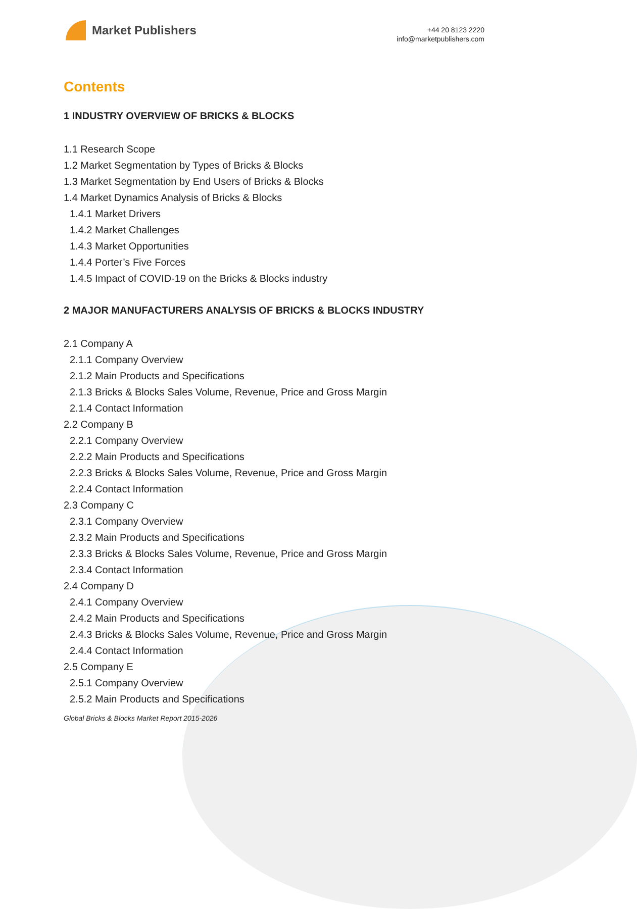Market Publishers
+44 20 8123 2220
info@marketpublishers.com
Contents
1 INDUSTRY OVERVIEW OF BRICKS & BLOCKS
1.1 Research Scope
1.2 Market Segmentation by Types of Bricks & Blocks
1.3 Market Segmentation by End Users of Bricks & Blocks
1.4 Market Dynamics Analysis of Bricks & Blocks
1.4.1 Market Drivers
1.4.2 Market Challenges
1.4.3 Market Opportunities
1.4.4 Porter’s Five Forces
1.4.5 Impact of COVID-19 on the Bricks & Blocks industry
2 MAJOR MANUFACTURERS ANALYSIS OF BRICKS & BLOCKS INDUSTRY
2.1 Company A
2.1.1 Company Overview
2.1.2 Main Products and Specifications
2.1.3 Bricks & Blocks Sales Volume, Revenue, Price and Gross Margin
2.1.4 Contact Information
2.2 Company B
2.2.1 Company Overview
2.2.2 Main Products and Specifications
2.2.3 Bricks & Blocks Sales Volume, Revenue, Price and Gross Margin
2.2.4 Contact Information
2.3 Company C
2.3.1 Company Overview
2.3.2 Main Products and Specifications
2.3.3 Bricks & Blocks Sales Volume, Revenue, Price and Gross Margin
2.3.4 Contact Information
2.4 Company D
2.4.1 Company Overview
2.4.2 Main Products and Specifications
2.4.3 Bricks & Blocks Sales Volume, Revenue, Price and Gross Margin
2.4.4 Contact Information
2.5 Company E
2.5.1 Company Overview
2.5.2 Main Products and Specifications
Global Bricks & Blocks Market Report 2015-2026